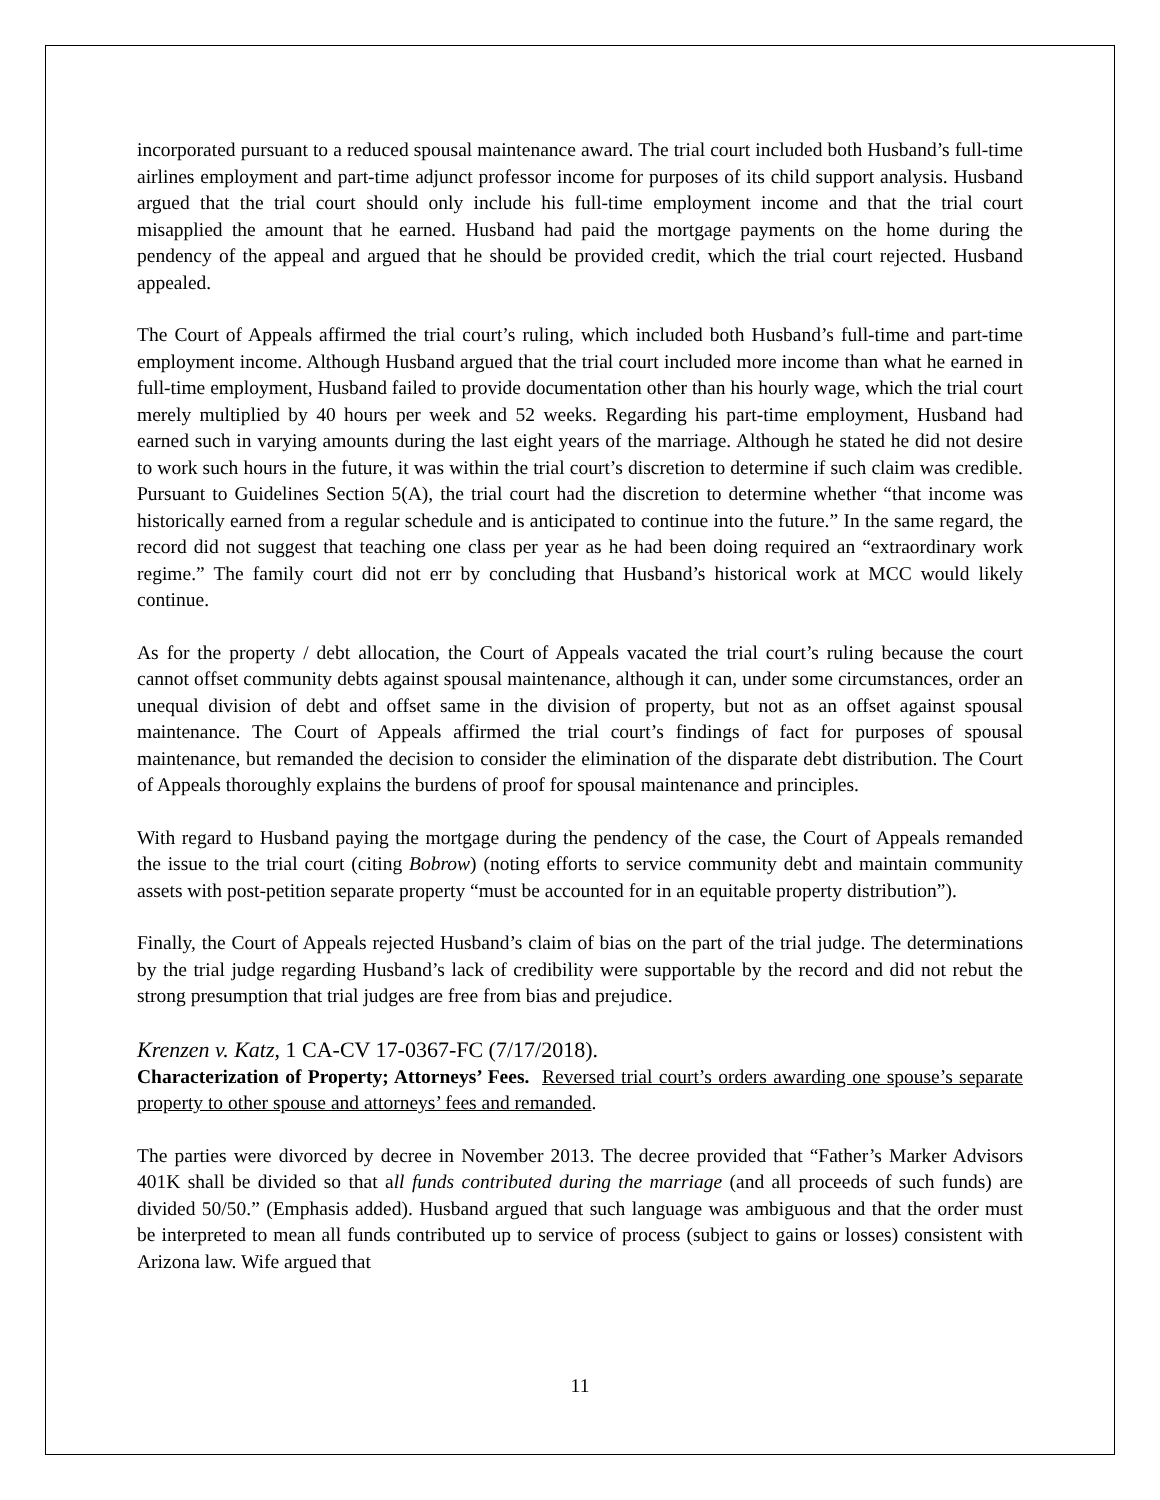incorporated pursuant to a reduced spousal maintenance award. The trial court included both Husband’s full-time airlines employment and part-time adjunct professor income for purposes of its child support analysis. Husband argued that the trial court should only include his full-time employment income and that the trial court misapplied the amount that he earned. Husband had paid the mortgage payments on the home during the pendency of the appeal and argued that he should be provided credit, which the trial court rejected. Husband appealed.
The Court of Appeals affirmed the trial court’s ruling, which included both Husband’s full-time and part-time employment income. Although Husband argued that the trial court included more income than what he earned in full-time employment, Husband failed to provide documentation other than his hourly wage, which the trial court merely multiplied by 40 hours per week and 52 weeks. Regarding his part-time employment, Husband had earned such in varying amounts during the last eight years of the marriage. Although he stated he did not desire to work such hours in the future, it was within the trial court’s discretion to determine if such claim was credible. Pursuant to Guidelines Section 5(A), the trial court had the discretion to determine whether “that income was historically earned from a regular schedule and is anticipated to continue into the future.” In the same regard, the record did not suggest that teaching one class per year as he had been doing required an “extraordinary work regime.” The family court did not err by concluding that Husband’s historical work at MCC would likely continue.
As for the property / debt allocation, the Court of Appeals vacated the trial court’s ruling because the court cannot offset community debts against spousal maintenance, although it can, under some circumstances, order an unequal division of debt and offset same in the division of property, but not as an offset against spousal maintenance. The Court of Appeals affirmed the trial court’s findings of fact for purposes of spousal maintenance, but remanded the decision to consider the elimination of the disparate debt distribution. The Court of Appeals thoroughly explains the burdens of proof for spousal maintenance and principles.
With regard to Husband paying the mortgage during the pendency of the case, the Court of Appeals remanded the issue to the trial court (citing Bobrow) (noting efforts to service community debt and maintain community assets with post-petition separate property “must be accounted for in an equitable property distribution”).
Finally, the Court of Appeals rejected Husband’s claim of bias on the part of the trial judge. The determinations by the trial judge regarding Husband’s lack of credibility were supportable by the record and did not rebut the strong presumption that trial judges are free from bias and prejudice.
Krenzen v. Katz, 1 CA-CV 17-0367-FC (7/17/2018).
Characterization of Property; Attorneys’ Fees. Reversed trial court’s orders awarding one spouse’s separate property to other spouse and attorneys’ fees and remanded.
The parties were divorced by decree in November 2013. The decree provided that “Father’s Marker Advisors 401K shall be divided so that all funds contributed during the marriage (and all proceeds of such funds) are divided 50/50.” (Emphasis added). Husband argued that such language was ambiguous and that the order must be interpreted to mean all funds contributed up to service of process (subject to gains or losses) consistent with Arizona law. Wife argued that
11